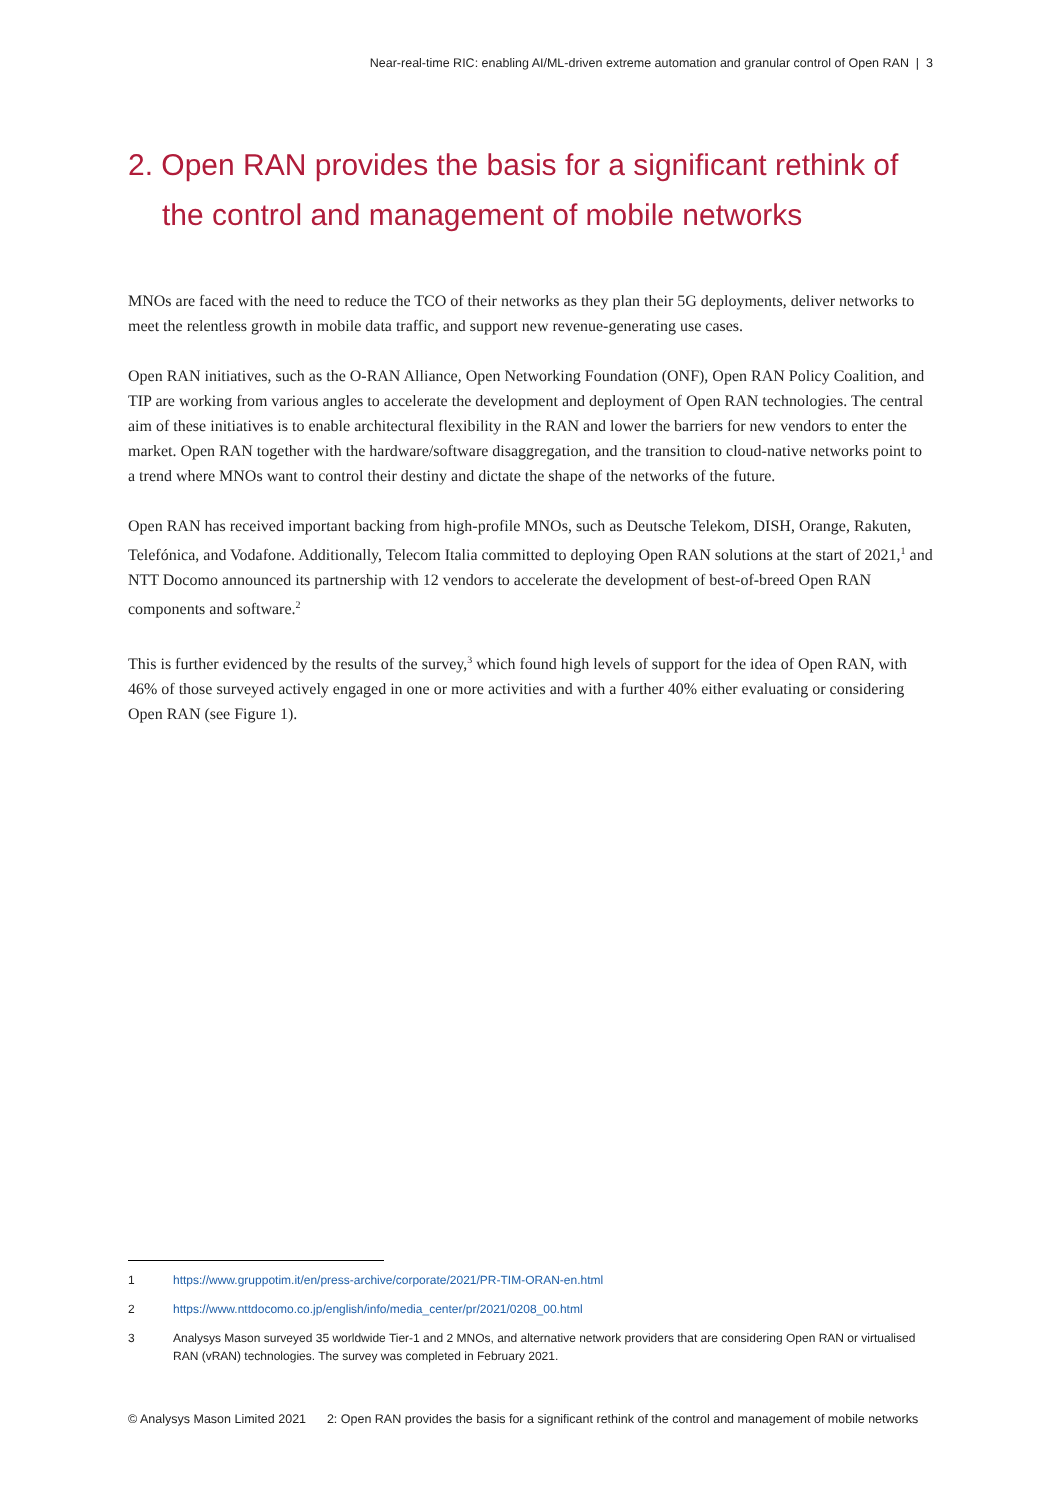Near-real-time RIC: enabling AI/ML-driven extreme automation and granular control of Open RAN | 3
2. Open RAN provides the basis for a significant rethink of the control and management of mobile networks
MNOs are faced with the need to reduce the TCO of their networks as they plan their 5G deployments, deliver networks to meet the relentless growth in mobile data traffic, and support new revenue-generating use cases.
Open RAN initiatives, such as the O-RAN Alliance, Open Networking Foundation (ONF), Open RAN Policy Coalition, and TIP are working from various angles to accelerate the development and deployment of Open RAN technologies. The central aim of these initiatives is to enable architectural flexibility in the RAN and lower the barriers for new vendors to enter the market. Open RAN together with the hardware/software disaggregation, and the transition to cloud-native networks point to a trend where MNOs want to control their destiny and dictate the shape of the networks of the future.
Open RAN has received important backing from high-profile MNOs, such as Deutsche Telekom, DISH, Orange, Rakuten, Telefónica, and Vodafone. Additionally, Telecom Italia committed to deploying Open RAN solutions at the start of 2021,<sup>1</sup> and NTT Docomo announced its partnership with 12 vendors to accelerate the development of best-of-breed Open RAN components and software.<sup>2</sup>
This is further evidenced by the results of the survey,<sup>3</sup> which found high levels of support for the idea of Open RAN, with 46% of those surveyed actively engaged in one or more activities and with a further 40% either evaluating or considering Open RAN (see Figure 1).
1 https://www.gruppotim.it/en/press-archive/corporate/2021/PR-TIM-ORAN-en.html
2 https://www.nttdocomo.co.jp/english/info/media_center/pr/2021/0208_00.html
3 Analysys Mason surveyed 35 worldwide Tier-1 and 2 MNOs, and alternative network providers that are considering Open RAN or virtualised RAN (vRAN) technologies. The survey was completed in February 2021.
© Analysys Mason Limited 2021 2: Open RAN provides the basis for a significant rethink of the control and management of mobile networks